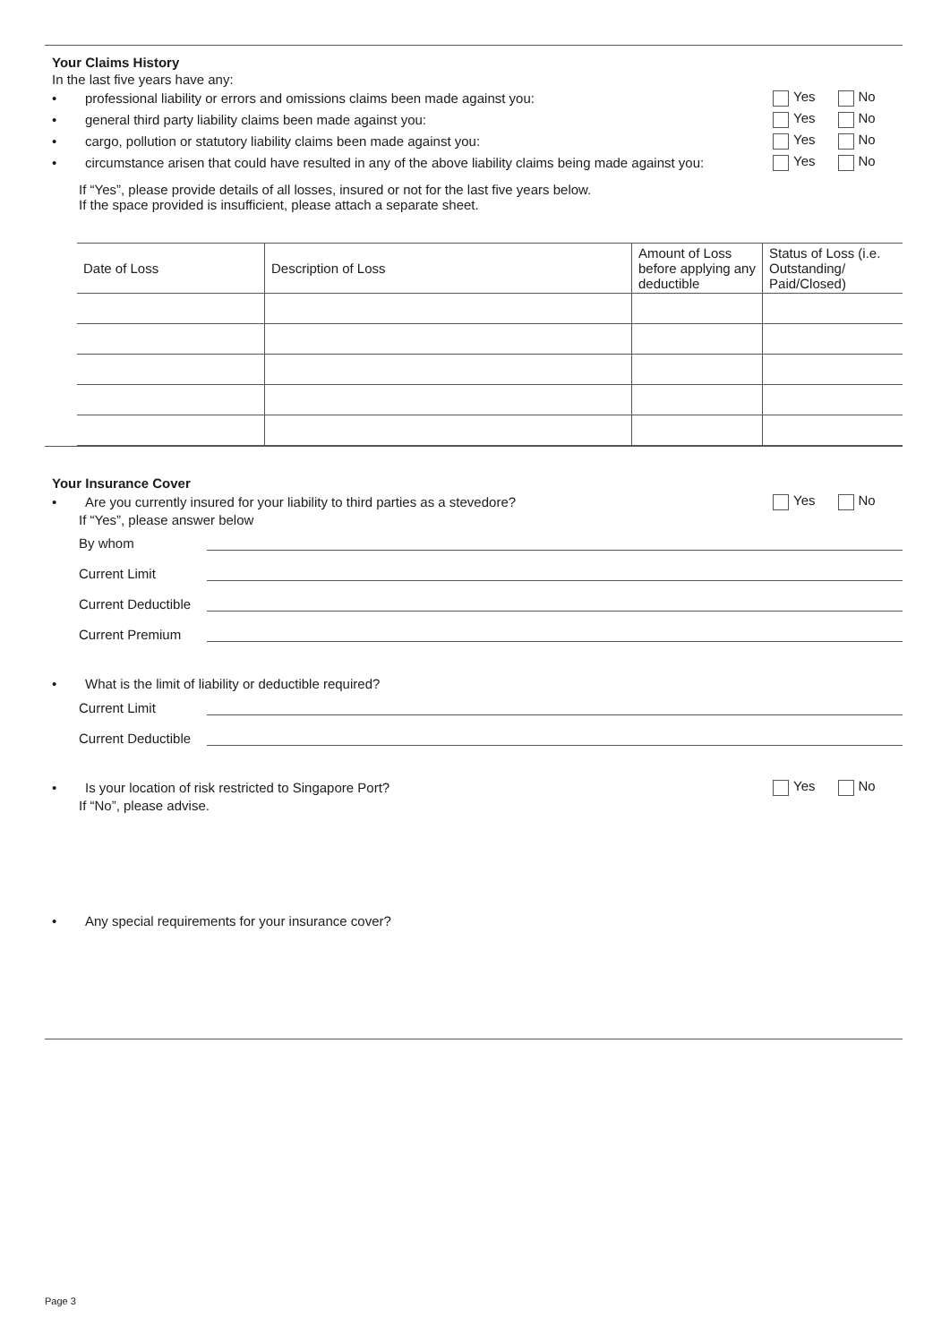Your Claims History
In the last five years have any:
•
professional liability or errors and omissions claims been made against you:
Yes No
•
general third party liability claims been made against you:
Yes No
•
cargo, pollution or statutory liability claims been made against you:
Yes No
•
circumstance arisen that could have resulted in any of the above liability claims being made against you:
Yes No
If “Yes”, please provide details of all losses, insured or not for the last five years below.
If the space provided is insufficient, please attach a separate sheet.
| Date of Loss | Description of Loss | Amount of Loss before applying any deductible | Status of Loss (i.e. Outstanding/ Paid/Closed) |
| --- | --- | --- | --- |
Your Insurance Cover
•
Are you currently insured for your liability to third parties as a stevedore?
Yes No
If “Yes”, please answer below
By whom
Current Limit
Current Deductible
Current Premium
•
What is the limit of liability or deductible required?
Current Limit
Current Deductible
•
Is your location of risk restricted to Singapore Port?
Yes No
If “No”, please advise.
•
Any special requirements for your insurance cover?
Page 3